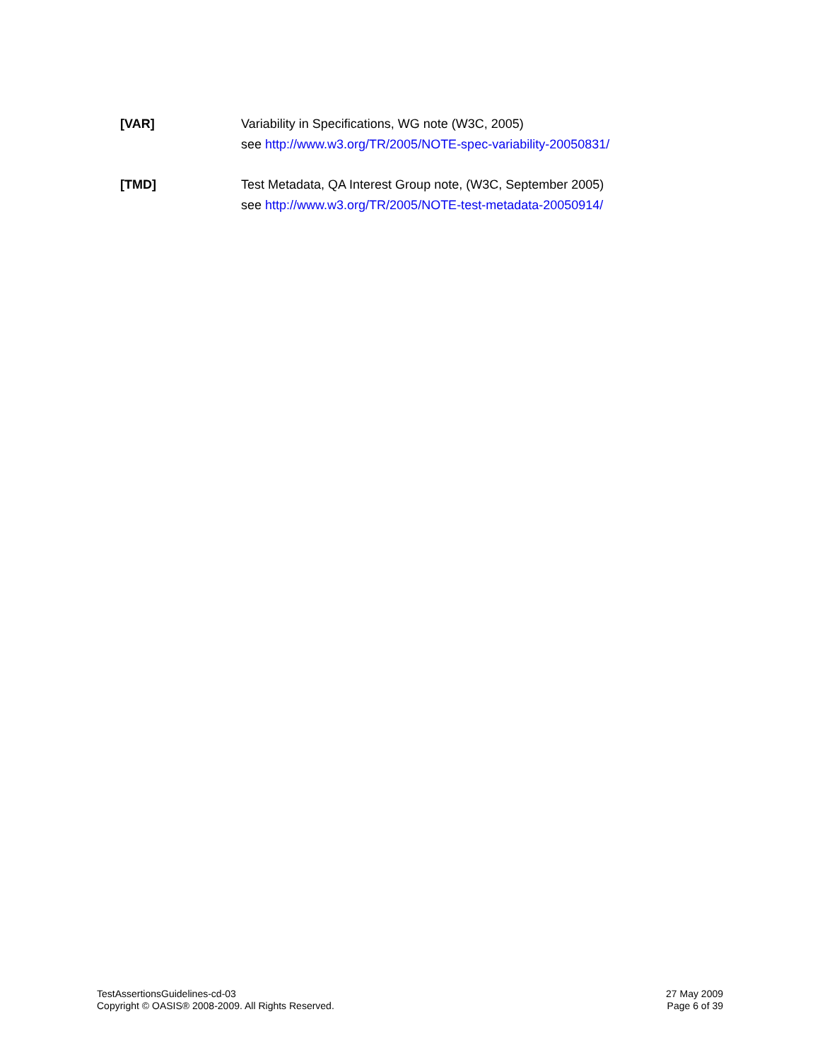[VAR] Variability in Specifications, WG note (W3C, 2005)
see http://www.w3.org/TR/2005/NOTE-spec-variability-20050831/
[TMD] Test Metadata, QA Interest Group note, (W3C, September 2005)
see http://www.w3.org/TR/2005/NOTE-test-metadata-20050914/
TestAssertionsGuidelines-cd-03
Copyright © OASIS® 2008-2009. All Rights Reserved.
27 May 2009
Page 6 of 39